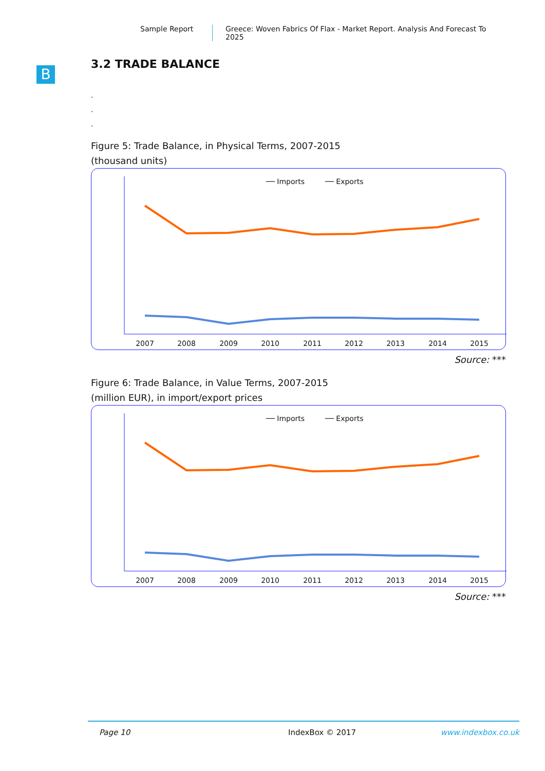Sample Report Greece: Woven Fabrics Of Flax - Market Report. Analysis And Forecast To 2025
B
3.2 TRADE BALANCE
.
.
.
Figure 5: Trade Balance, in Physical Terms, 2007-2015
(thousand units)
── Imports
── Exports
2007
2008
2009
2010
2011
2012
2013
2014
2015
Source: ***
Figure 6: Trade Balance, in Value Terms, 2007-2015
(million EUR), in import/export prices
── Imports
── Exports
2007
2008
2009
2010
2011
2012
2013
2014
2015
Source: ***
Page 10 IndexBox © 2017 www.indexbox.co.uk